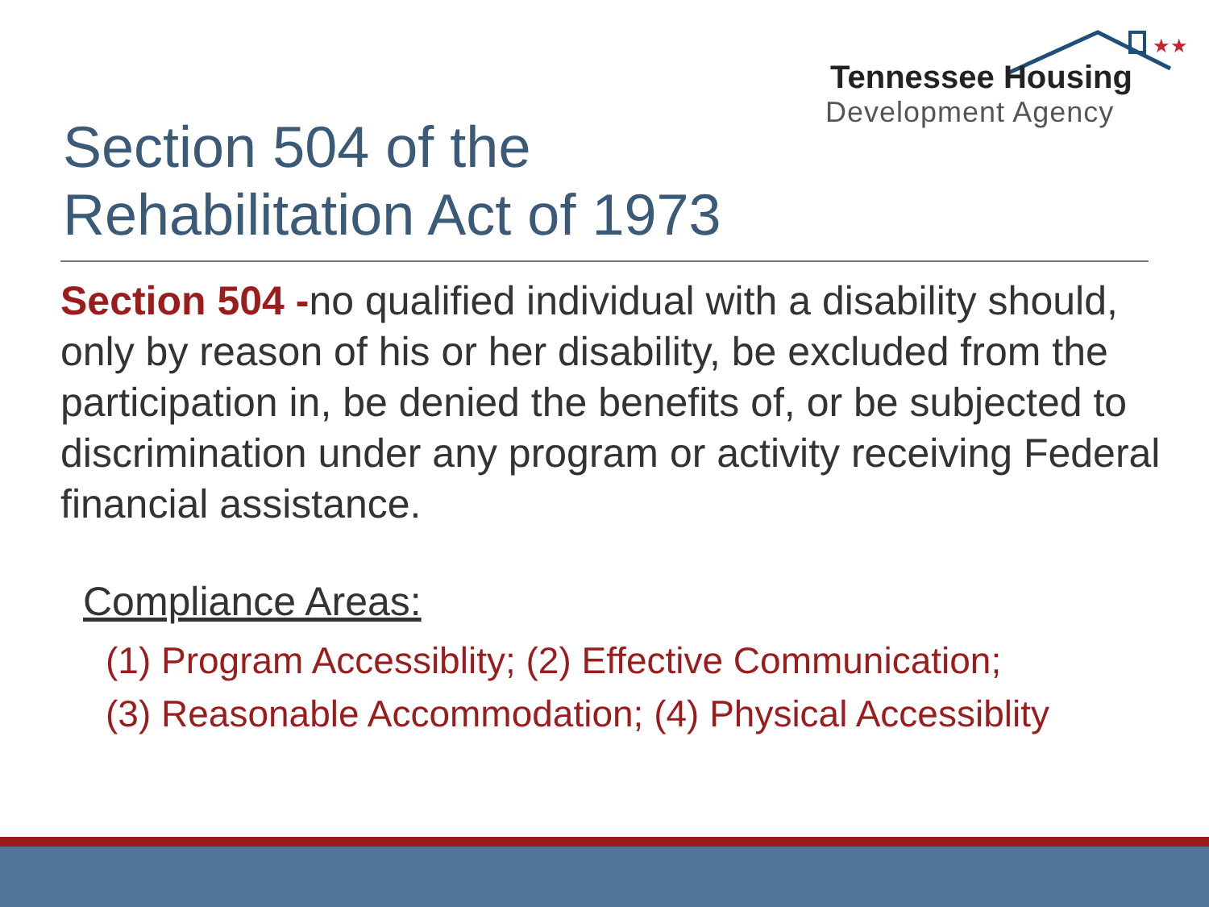★★★
Tennessee Housing
Development Agency
Section 504 of the
Rehabilitation Act of 1973
Section 504 -no qualified individual with a disability should, only by reason of his or her disability, be excluded from the participation in, be denied the benefits of, or be subjected to discrimination under any program or activity receiving Federal financial assistance.
Compliance Areas:
(1) Program Accessiblity; (2) Effective Communication;
(3) Reasonable Accommodation; (4) Physical Accessiblity